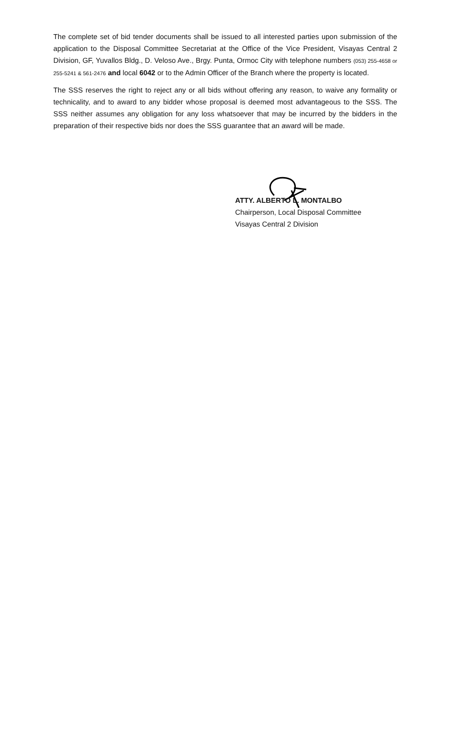The complete set of bid tender documents shall be issued to all interested parties upon submission of the application to the Disposal Committee Secretariat at the Office of the Vice President, Visayas Central 2 Division, GF, Yuvallos Bldg., D. Veloso Ave., Brgy. Punta, Ormoc City with telephone numbers (053) 255-4658 or 255-5241 & 561-2476 and local 6042 or to the Admin Officer of the Branch where the property is located.
The SSS reserves the right to reject any or all bids without offering any reason, to waive any formality or technicality, and to award to any bidder whose proposal is deemed most advantageous to the SSS. The SSS neither assumes any obligation for any loss whatsoever that may be incurred by the bidders in the preparation of their respective bids nor does the SSS guarantee that an award will be made.
ATTY. ALBERTO L. MONTALBO
Chairperson, Local Disposal Committee
Visayas Central 2 Division